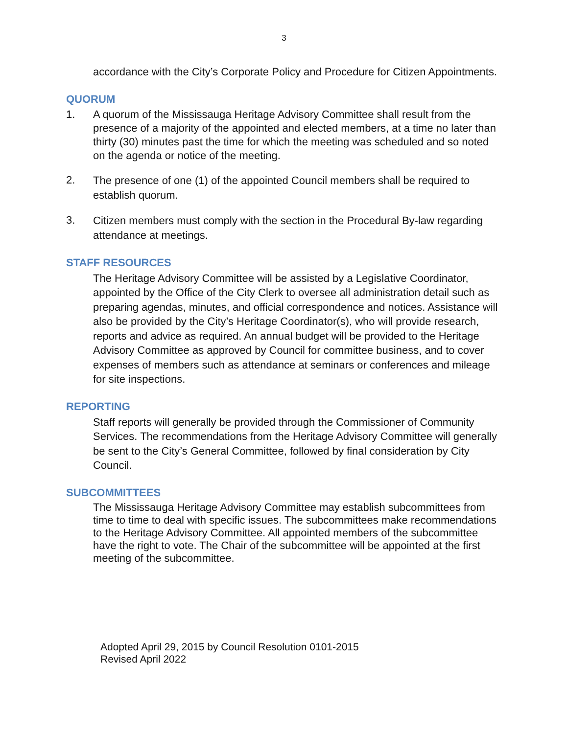3
accordance with the City’s Corporate Policy and Procedure for Citizen Appointments.
QUORUM
1. A quorum of the Mississauga Heritage Advisory Committee shall result from the presence of a majority of the appointed and elected members, at a time no later than thirty (30) minutes past the time for which the meeting was scheduled and so noted on the agenda or notice of the meeting.
2. The presence of one (1) of the appointed Council members shall be required to establish quorum.
3. Citizen members must comply with the section in the Procedural By-law regarding attendance at meetings.
STAFF RESOURCES
The Heritage Advisory Committee will be assisted by a Legislative Coordinator, appointed by the Office of the City Clerk to oversee all administration detail such as preparing agendas, minutes, and official correspondence and notices. Assistance will also be provided by the City’s Heritage Coordinator(s), who will provide research, reports and advice as required. An annual budget will be provided to the Heritage Advisory Committee as approved by Council for committee business, and to cover expenses of members such as attendance at seminars or conferences and mileage for site inspections.
REPORTING
Staff reports will generally be provided through the Commissioner of Community Services. The recommendations from the Heritage Advisory Committee will generally be sent to the City’s General Committee, followed by final consideration by City Council.
SUBCOMMITTEES
The Mississauga Heritage Advisory Committee may establish subcommittees from time to time to deal with specific issues. The subcommittees make recommendations to the Heritage Advisory Committee. All appointed members of the subcommittee have the right to vote. The Chair of the subcommittee will be appointed at the first meeting of the subcommittee.
Adopted April 29, 2015 by Council Resolution 0101-2015
Revised April 2022